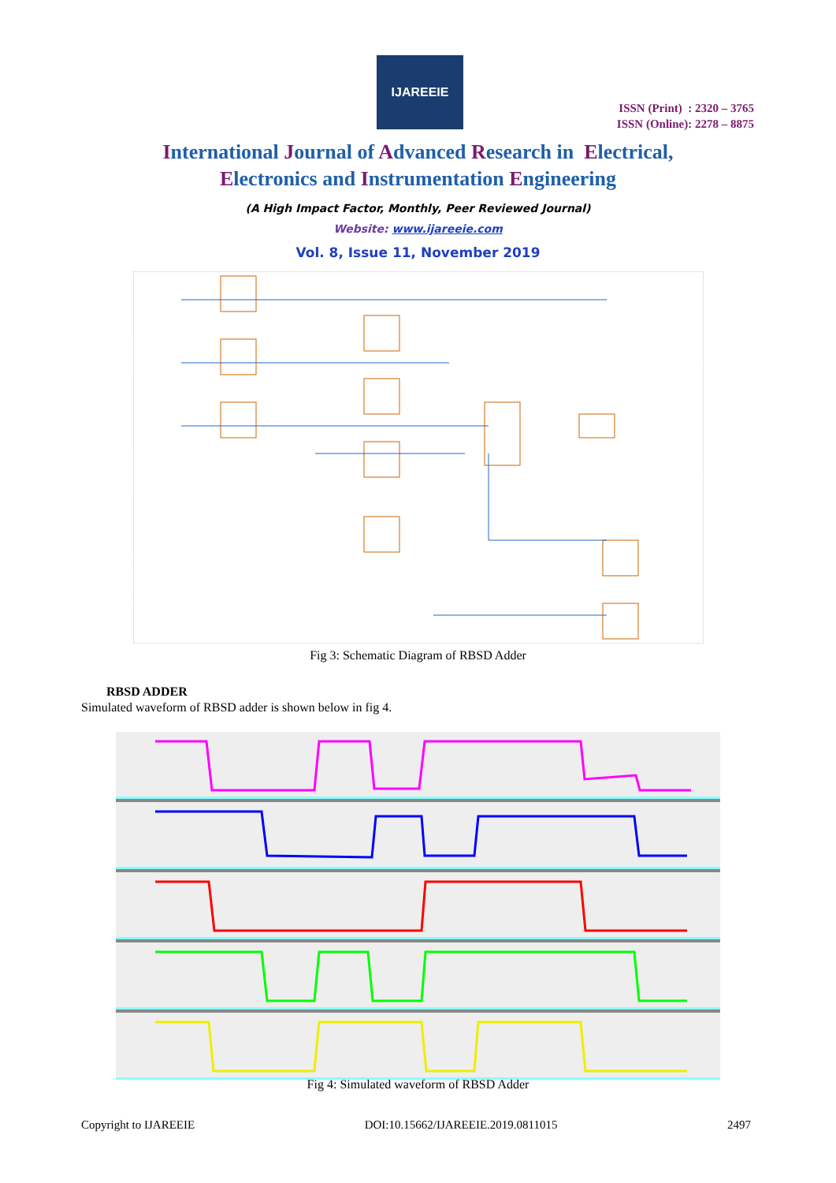IJAREEIE
ISSN (Print) : 2320 – 3765
ISSN (Online): 2278 – 8875
International Journal of Advanced Research in Electrical,
Electronics and Instrumentation Engineering
(A High Impact Factor, Monthly, Peer Reviewed Journal)
Website: www.ijareeie.com
Vol. 8, Issue 11, November 2019
Fig 3: Schematic Diagram of RBSD Adder
RBSD ADDER
Simulated waveform of RBSD adder is shown below in fig 4.
Fig 4: Simulated waveform of RBSD Adder
Copyright to IJAREEIE DOI:10.15662/IJAREEIE.2019.0811015 2497